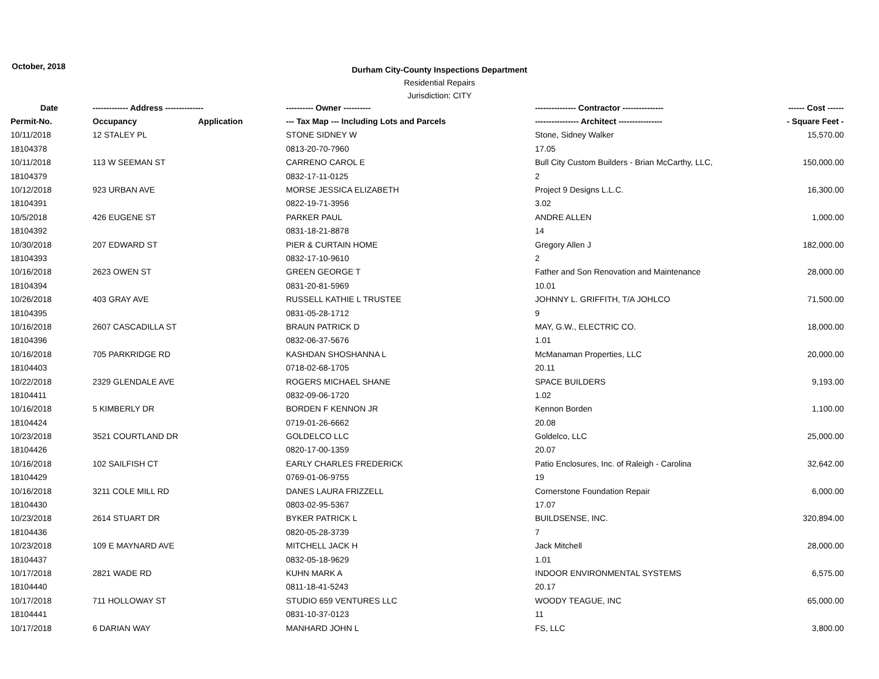October, 2018
Durham City-County Inspections Department
Residential Repairs
Jurisdiction: CITY
| Date | ------------- Address -------------- | | ---------- Owner ---------- | --------------- Contractor --------------- | ------ Cost ------ |
| --- | --- | --- | --- | --- | --- |
| Permit-No. | Occupancy | Application | --- Tax Map --- Including Lots and Parcels | ---------------- Architect ---------------- | - Square Feet - |
| 10/11/2018 | 12 STALEY PL | | STONE SIDNEY W | Stone, Sidney Walker | 15,570.00 |
| 18104378 | | | 0813-20-70-7960 | 17.05 | |
| 10/11/2018 | 113 W SEEMAN ST | | CARRENO CAROL E | Bull City Custom Builders - Brian McCarthy, LLC, | 150,000.00 |
| 18104379 | | | 0832-17-11-0125 | 2 | |
| 10/12/2018 | 923 URBAN AVE | | MORSE JESSICA ELIZABETH | Project 9 Designs L.L.C. | 16,300.00 |
| 18104391 | | | 0822-19-71-3956 | 3.02 | |
| 10/5/2018 | 426 EUGENE ST | | PARKER PAUL | ANDRE ALLEN | 1,000.00 |
| 18104392 | | | 0831-18-21-8878 | 14 | |
| 10/30/2018 | 207 EDWARD ST | | PIER & CURTAIN HOME | Gregory Allen J | 182,000.00 |
| 18104393 | | | 0832-17-10-9610 | 2 | |
| 10/16/2018 | 2623 OWEN ST | | GREEN GEORGE T | Father and Son Renovation and Maintenance | 28,000.00 |
| 18104394 | | | 0831-20-81-5969 | 10.01 | |
| 10/26/2018 | 403 GRAY AVE | | RUSSELL KATHIE L TRUSTEE | JOHNNY L. GRIFFITH, T/A JOHLCO | 71,500.00 |
| 18104395 | | | 0831-05-28-1712 | 9 | |
| 10/16/2018 | 2607 CASCADILLA ST | | BRAUN PATRICK D | MAY, G.W., ELECTRIC CO. | 18,000.00 |
| 18104396 | | | 0832-06-37-5676 | 1.01 | |
| 10/16/2018 | 705 PARKRIDGE RD | | KASHDAN SHOSHANNA L | McManaman Properties, LLC | 20,000.00 |
| 18104403 | | | 0718-02-68-1705 | 20.11 | |
| 10/22/2018 | 2329 GLENDALE AVE | | ROGERS MICHAEL SHANE | SPACE BUILDERS | 9,193.00 |
| 18104411 | | | 0832-09-06-1720 | 1.02 | |
| 10/16/2018 | 5 KIMBERLY DR | | BORDEN F KENNON JR | Kennon Borden | 1,100.00 |
| 18104424 | | | 0719-01-26-6662 | 20.08 | |
| 10/23/2018 | 3521 COURTLAND DR | | GOLDELCO LLC | Goldelco, LLC | 25,000.00 |
| 18104426 | | | 0820-17-00-1359 | 20.07 | |
| 10/16/2018 | 102 SAILFISH CT | | EARLY CHARLES FREDERICK | Patio Enclosures, Inc. of Raleigh - Carolina | 32,642.00 |
| 18104429 | | | 0769-01-06-9755 | 19 | |
| 10/16/2018 | 3211 COLE MILL RD | | DANES LAURA FRIZZELL | Cornerstone Foundation Repair | 6,000.00 |
| 18104430 | | | 0803-02-95-5367 | 17.07 | |
| 10/23/2018 | 2614 STUART DR | | BYKER PATRICK L | BUILDSENSE, INC. | 320,894.00 |
| 18104436 | | | 0820-05-28-3739 | 7 | |
| 10/23/2018 | 109 E MAYNARD AVE | | MITCHELL JACK H | Jack Mitchell | 28,000.00 |
| 18104437 | | | 0832-05-18-9629 | 1.01 | |
| 10/17/2018 | 2821 WADE RD | | KUHN MARK A | INDOOR ENVIRONMENTAL SYSTEMS | 6,575.00 |
| 18104440 | | | 0811-18-41-5243 | 20.17 | |
| 10/17/2018 | 711 HOLLOWAY ST | | STUDIO 659 VENTURES LLC | WOODY TEAGUE, INC | 65,000.00 |
| 18104441 | | | 0831-10-37-0123 | 11 | |
| 10/17/2018 | 6 DARIAN WAY | | MANHARD JOHN L | FS, LLC | 3,800.00 |